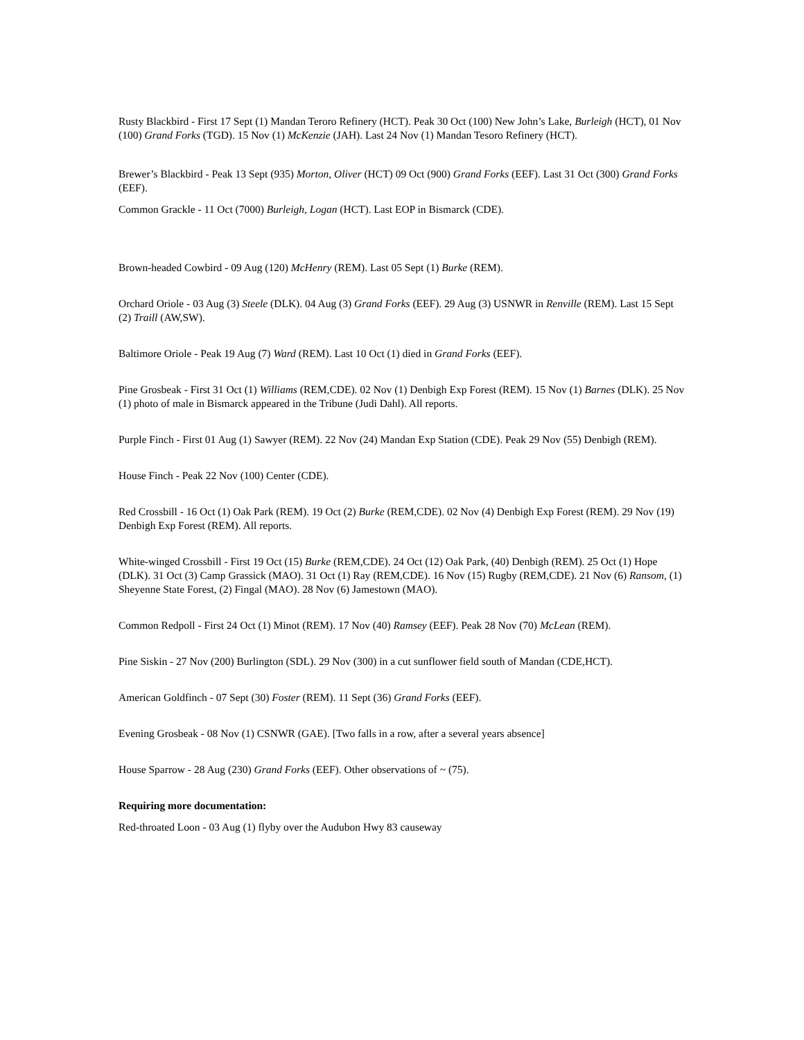Rusty Blackbird - First 17 Sept (1) Mandan Teroro Refinery (HCT). Peak 30 Oct (100) New John’s Lake, Burleigh (HCT), 01 Nov (100) Grand Forks (TGD). 15 Nov (1) McKenzie (JAH). Last 24 Nov (1) Mandan Tesoro Refinery (HCT).
Brewer’s Blackbird - Peak 13 Sept (935) Morton, Oliver (HCT) 09 Oct (900) Grand Forks (EEF). Last 31 Oct (300) Grand Forks (EEF).
Common Grackle - 11 Oct (7000) Burleigh, Logan (HCT). Last EOP in Bismarck (CDE).
Brown-headed Cowbird - 09 Aug (120) McHenry (REM). Last 05 Sept (1) Burke (REM).
Orchard Oriole - 03 Aug (3) Steele (DLK). 04 Aug (3) Grand Forks (EEF). 29 Aug (3) USNWR in Renville (REM). Last 15 Sept (2) Traill (AW,SW).
Baltimore Oriole - Peak 19 Aug (7) Ward (REM). Last 10 Oct (1) died in Grand Forks (EEF).
Pine Grosbeak - First 31 Oct (1) Williams (REM,CDE). 02 Nov (1) Denbigh Exp Forest (REM). 15 Nov (1) Barnes (DLK). 25 Nov (1) photo of male in Bismarck appeared in the Tribune (Judi Dahl). All reports.
Purple Finch - First 01 Aug (1) Sawyer (REM). 22 Nov (24) Mandan Exp Station (CDE). Peak 29 Nov (55) Denbigh (REM).
House Finch - Peak 22 Nov (100) Center (CDE).
Red Crossbill - 16 Oct (1) Oak Park (REM). 19 Oct (2) Burke (REM,CDE). 02 Nov (4) Denbigh Exp Forest (REM). 29 Nov (19) Denbigh Exp Forest (REM). All reports.
White-winged Crossbill - First 19 Oct (15) Burke (REM,CDE). 24 Oct (12) Oak Park, (40) Denbigh (REM). 25 Oct (1) Hope (DLK). 31 Oct (3) Camp Grassick (MAO). 31 Oct (1) Ray (REM,CDE). 16 Nov (15) Rugby (REM,CDE). 21 Nov (6) Ransom, (1) Sheyenne State Forest, (2) Fingal (MAO). 28 Nov (6) Jamestown (MAO).
Common Redpoll - First 24 Oct (1) Minot (REM). 17 Nov (40) Ramsey (EEF). Peak 28 Nov (70) McLean (REM).
Pine Siskin - 27 Nov (200) Burlington (SDL). 29 Nov (300) in a cut sunflower field south of Mandan (CDE,HCT).
American Goldfinch - 07 Sept (30) Foster (REM). 11 Sept (36) Grand Forks (EEF).
Evening Grosbeak - 08 Nov (1) CSNWR (GAE). [Two falls in a row, after a several years absence]
House Sparrow - 28 Aug (230) Grand Forks (EEF). Other observations of ~ (75).
Requiring more documentation:
Red-throated Loon - 03 Aug (1) flyby over the Audubon Hwy 83 causeway